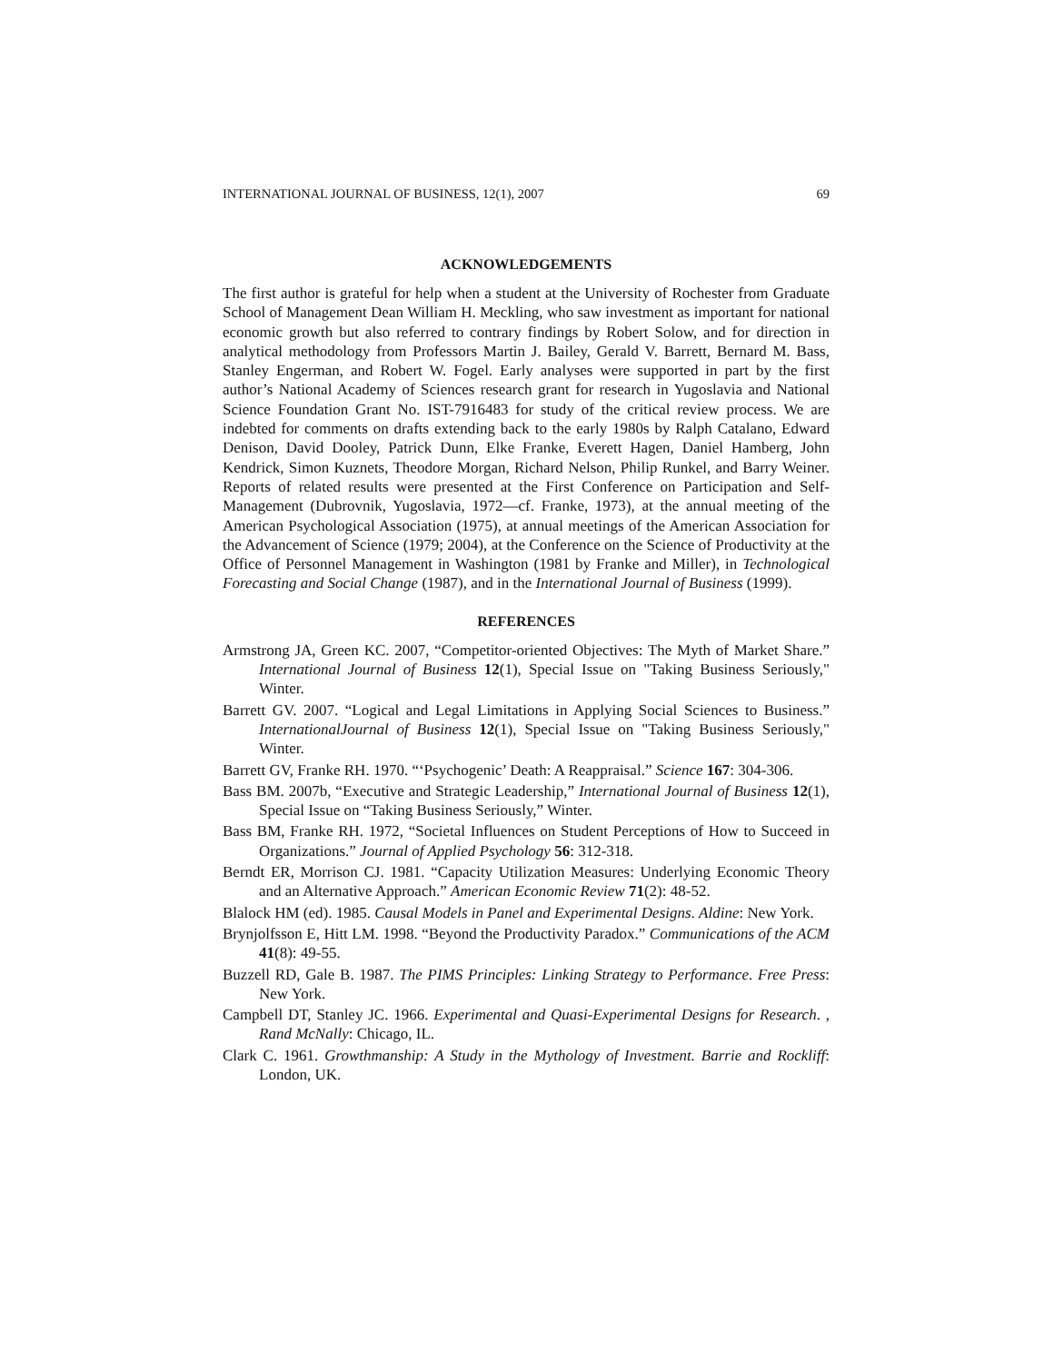INTERNATIONAL JOURNAL OF BUSINESS, 12(1), 2007 69
ACKNOWLEDGEMENTS
The first author is grateful for help when a student at the University of Rochester from Graduate School of Management Dean William H. Meckling, who saw investment as important for national economic growth but also referred to contrary findings by Robert Solow, and for direction in analytical methodology from Professors Martin J. Bailey, Gerald V. Barrett, Bernard M. Bass, Stanley Engerman, and Robert W. Fogel. Early analyses were supported in part by the first author’s National Academy of Sciences research grant for research in Yugoslavia and National Science Foundation Grant No. IST-7916483 for study of the critical review process. We are indebted for comments on drafts extending back to the early 1980s by Ralph Catalano, Edward Denison, David Dooley, Patrick Dunn, Elke Franke, Everett Hagen, Daniel Hamberg, John Kendrick, Simon Kuznets, Theodore Morgan, Richard Nelson, Philip Runkel, and Barry Weiner. Reports of related results were presented at the First Conference on Participation and Self-Management (Dubrovnik, Yugoslavia, 1972—cf. Franke, 1973), at the annual meeting of the American Psychological Association (1975), at annual meetings of the American Association for the Advancement of Science (1979; 2004), at the Conference on the Science of Productivity at the Office of Personnel Management in Washington (1981 by Franke and Miller), in Technological Forecasting and Social Change (1987), and in the International Journal of Business (1999).
REFERENCES
Armstrong JA, Green KC. 2007, “Competitor-oriented Objectives: The Myth of Market Share.” International Journal of Business 12(1), Special Issue on "Taking Business Seriously," Winter.
Barrett GV. 2007. “Logical and Legal Limitations in Applying Social Sciences to Business.” InternationalJournal of Business 12(1), Special Issue on "Taking Business Seriously," Winter.
Barrett GV, Franke RH. 1970. “‘Psychogenic’ Death: A Reappraisal.” Science 167: 304-306.
Bass BM. 2007b, “Executive and Strategic Leadership,” International Journal of Business 12(1), Special Issue on “Taking Business Seriously,” Winter.
Bass BM, Franke RH. 1972, “Societal Influences on Student Perceptions of How to Succeed in Organizations.” Journal of Applied Psychology 56: 312-318.
Berndt ER, Morrison CJ. 1981. “Capacity Utilization Measures: Underlying Economic Theory and an Alternative Approach.” American Economic Review 71(2): 48-52.
Blalock HM (ed). 1985. Causal Models in Panel and Experimental Designs. Aldine: New York.
Brynjolfsson E, Hitt LM. 1998. “Beyond the Productivity Paradox.” Communications of the ACM 41(8): 49-55.
Buzzell RD, Gale B. 1987. The PIMS Principles: Linking Strategy to Performance. Free Press: New York.
Campbell DT, Stanley JC. 1966. Experimental and Quasi-Experimental Designs for Research. , Rand McNally: Chicago, IL.
Clark C. 1961. Growthmanship: A Study in the Mythology of Investment. Barrie and Rockliff: London, UK.